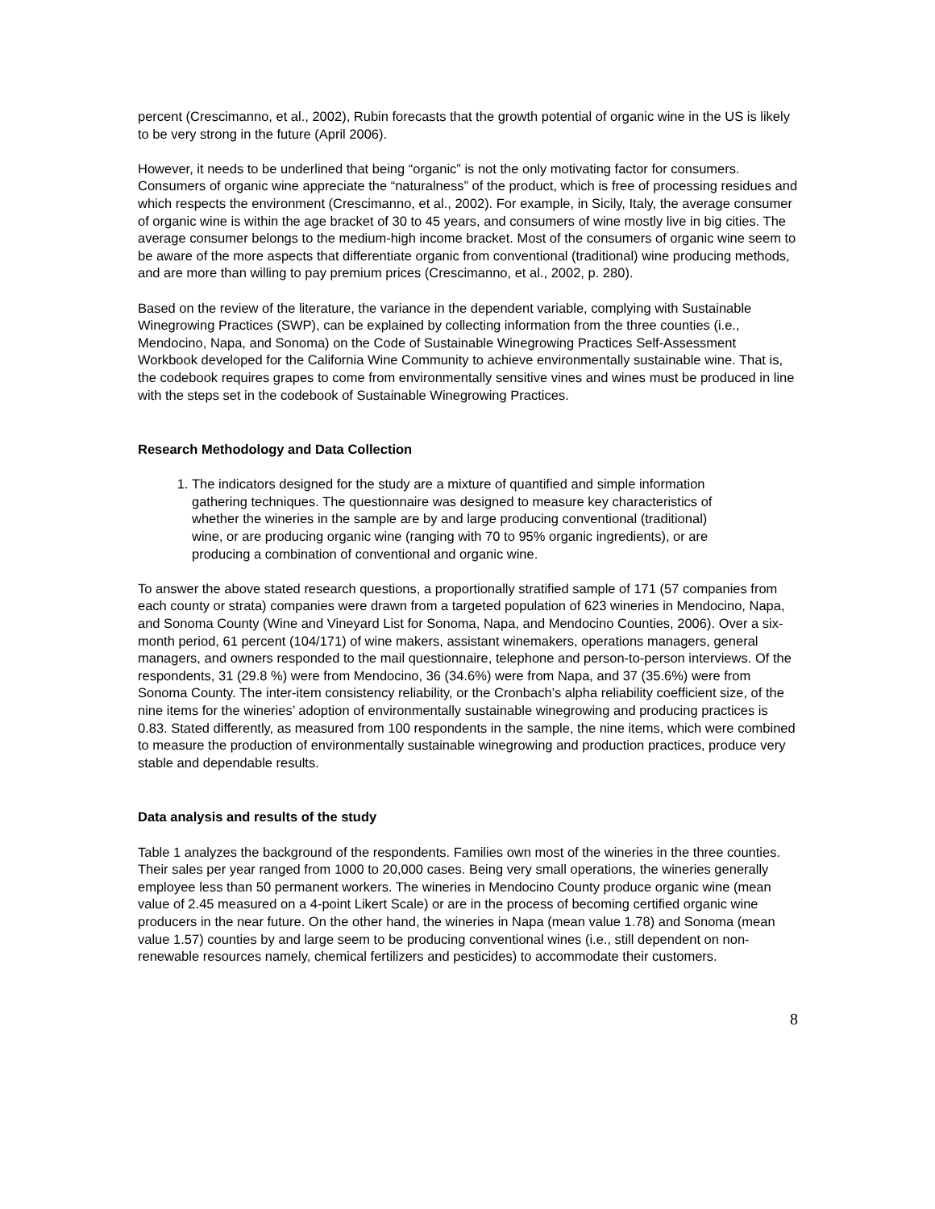percent (Crescimanno, et al., 2002), Rubin forecasts that the growth potential of organic wine in the US is likely to be very strong in the future (April 2006).
However, it needs to be underlined that being “organic” is not the only motivating factor for consumers. Consumers of organic wine appreciate the “naturalness” of the product, which is free of processing residues and which respects the environment (Crescimanno, et al., 2002). For example, in Sicily, Italy, the average consumer of organic wine is within the age bracket of 30 to 45 years, and consumers of wine mostly live in big cities. The average consumer belongs to the medium-high income bracket. Most of the consumers of organic wine seem to be aware of the more aspects that differentiate organic from conventional (traditional) wine producing methods, and are more than willing to pay premium prices (Crescimanno, et al., 2002, p. 280).
Based on the review of the literature, the variance in the dependent variable, complying with Sustainable Winegrowing Practices (SWP), can be explained by collecting information from the three counties (i.e., Mendocino, Napa, and Sonoma) on the Code of Sustainable Winegrowing Practices Self-Assessment Workbook developed for the California Wine Community to achieve environmentally sustainable wine. That is, the codebook requires grapes to come from environmentally sensitive vines and wines must be produced in line with the steps set in the codebook of Sustainable Winegrowing Practices.
Research Methodology and Data Collection
1. The indicators designed for the study are a mixture of quantified and simple information gathering techniques. The questionnaire was designed to measure key characteristics of whether the wineries in the sample are by and large producing conventional (traditional) wine, or are producing organic wine (ranging with 70 to 95% organic ingredients), or are producing a combination of conventional and organic wine.
To answer the above stated research questions, a proportionally stratified sample of 171 (57 companies from each county or strata) companies were drawn from a targeted population of 623 wineries in Mendocino, Napa, and Sonoma County (Wine and Vineyard List for Sonoma, Napa, and Mendocino Counties, 2006). Over a six-month period, 61 percent (104/171) of wine makers, assistant winemakers, operations managers, general managers, and owners responded to the mail questionnaire, telephone and person-to-person interviews. Of the respondents, 31 (29.8 %) were from Mendocino, 36 (34.6%) were from Napa, and 37 (35.6%) were from Sonoma County. The inter-item consistency reliability, or the Cronbach’s alpha reliability coefficient size, of the nine items for the wineries’ adoption of environmentally sustainable winegrowing and producing practices is 0.83. Stated differently, as measured from 100 respondents in the sample, the nine items, which were combined to measure the production of environmentally sustainable winegrowing and production practices, produce very stable and dependable results.
Data analysis and results of the study
Table 1 analyzes the background of the respondents. Families own most of the wineries in the three counties. Their sales per year ranged from 1000 to 20,000 cases. Being very small operations, the wineries generally employee less than 50 permanent workers. The wineries in Mendocino County produce organic wine (mean value of 2.45 measured on a 4-point Likert Scale) or are in the process of becoming certified organic wine producers in the near future. On the other hand, the wineries in Napa (mean value 1.78) and Sonoma (mean value 1.57) counties by and large seem to be producing conventional wines (i.e., still dependent on non-renewable resources namely, chemical fertilizers and pesticides) to accommodate their customers.
8